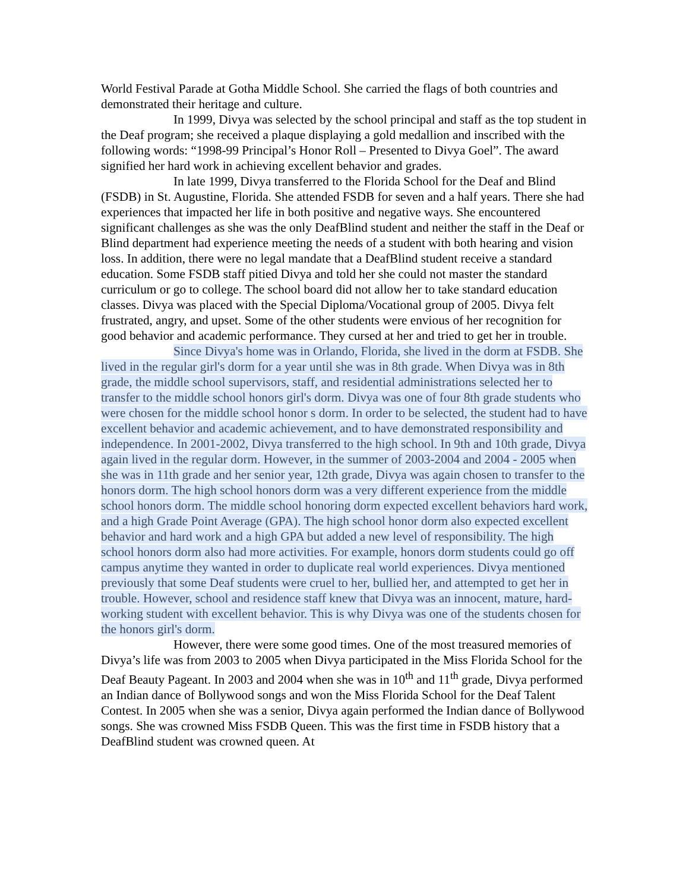World Festival Parade at Gotha Middle School. She carried the flags of both countries and demonstrated their heritage and culture.
In 1999, Divya was selected by the school principal and staff as the top student in the Deaf program; she received a plaque displaying a gold medallion and inscribed with the following words: “1998-99 Principal’s Honor Roll – Presented to Divya Goel”. The award signified her hard work in achieving excellent behavior and grades.
In late 1999, Divya transferred to the Florida School for the Deaf and Blind (FSDB) in St. Augustine, Florida. She attended FSDB for seven and a half years. There she had experiences that impacted her life in both positive and negative ways. She encountered significant challenges as she was the only DeafBlind student and neither the staff in the Deaf or Blind department had experience meeting the needs of a student with both hearing and vision loss. In addition, there were no legal mandate that a DeafBlind student receive a standard education. Some FSDB staff pitied Divya and told her she could not master the standard curriculum or go to college. The school board did not allow her to take standard education classes. Divya was placed with the Special Diploma/Vocational group of 2005. Divya felt frustrated, angry, and upset. Some of the other students were envious of her recognition for good behavior and academic performance. They cursed at her and tried to get her in trouble.
Since Divya's home was in Orlando, Florida, she lived in the dorm at FSDB. She lived in the regular girl's dorm for a year until she was in 8th grade. When Divya was in 8th grade, the middle school supervisors, staff, and residential administrations selected her to transfer to the middle school honors girl's dorm. Divya was one of four 8th grade students who were chosen for the middle school honor s dorm. In order to be selected, the student had to have excellent behavior and academic achievement, and to have demonstrated responsibility and independence. In 2001-2002, Divya transferred to the high school. In 9th and 10th grade, Divya again lived in the regular dorm. However, in the summer of 2003-2004 and 2004 - 2005 when she was in 11th grade and her senior year, 12th grade, Divya was again chosen to transfer to the honors dorm. The high school honors dorm was a very different experience from the middle school honors dorm. The middle school honoring dorm expected excellent behaviors hard work, and a high Grade Point Average (GPA). The high school honor dorm also expected excellent behavior and hard work and a high GPA but added a new level of responsibility. The high school honors dorm also had more activities. For example, honors dorm students could go off campus anytime they wanted in order to duplicate real world experiences. Divya mentioned previously that some Deaf students were cruel to her, bullied her, and attempted to get her in trouble. However, school and residence staff knew that Divya was an innocent, mature, hard-working student with excellent behavior. This is why Divya was one of the students chosen for the honors girl's dorm.
However, there were some good times. One of the most treasured memories of Divya’s life was from 2003 to 2005 when Divya participated in the Miss Florida School for the Deaf Beauty Pageant. In 2003 and 2004 when she was in 10<sup>th</sup> and 11<sup>th</sup> grade, Divya performed an Indian dance of Bollywood songs and won the Miss Florida School for the Deaf Talent Contest. In 2005 when she was a senior, Divya again performed the Indian dance of Bollywood songs. She was crowned Miss FSDB Queen. This was the first time in FSDB history that a DeafBlind student was crowned queen. At